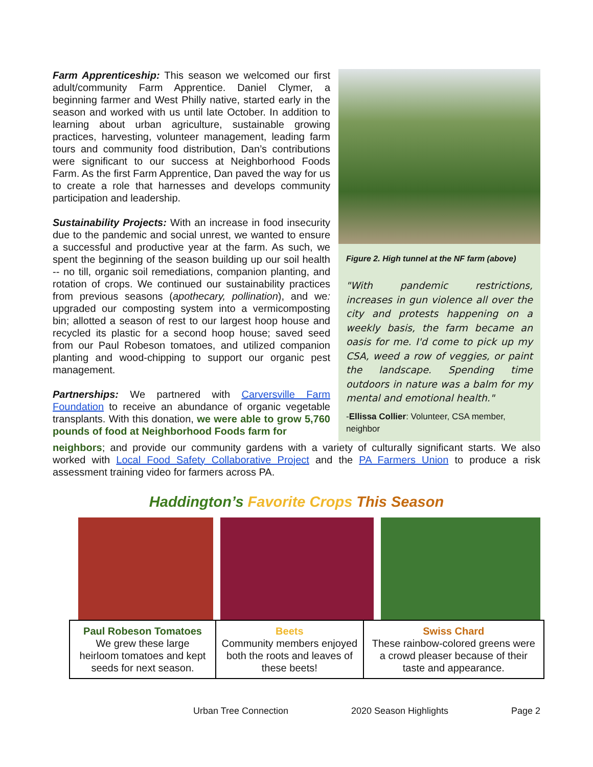Farm Apprenticeship: This season we welcomed our first adult/community Farm Apprentice. Daniel Clymer, a beginning farmer and West Philly native, started early in the season and worked with us until late October. In addition to learning about urban agriculture, sustainable growing practices, harvesting, volunteer management, leading farm tours and community food distribution, Dan’s contributions were significant to our success at Neighborhood Foods Farm. As the first Farm Apprentice, Dan paved the way for us to create a role that harnesses and develops community participation and leadership.
Sustainability Projects: With an increase in food insecurity due to the pandemic and social unrest, we wanted to ensure a successful and productive year at the farm. As such, we spent the beginning of the season building up our soil health -- no till, organic soil remediations, companion planting, and rotation of crops. We continued our sustainability practices from previous seasons (apothecary, pollination), and we: upgraded our composting system into a vermicomposting bin; allotted a season of rest to our largest hoop house and recycled its plastic for a second hoop house; saved seed from our Paul Robeson tomatoes, and utilized companion planting and wood-chipping to support our organic pest management.
Partnerships: We partnered with Carversville Farm Foundation to receive an abundance of organic vegetable transplants. With this donation, we were able to grow 5,760 pounds of food at Neighborhood Foods farm for
Figure 2. High tunnel at the NF farm (above)
"With pandemic restrictions, increases in gun violence all over the city and protests happening on a weekly basis, the farm became an oasis for me. I'd come to pick up my CSA, weed a row of veggies, or paint the landscape. Spending time outdoors in nature was a balm for my mental and emotional health."
-Ellissa Collier: Volunteer, CSA member, neighbor
neighbors; and provide our community gardens with a variety of culturally significant starts. We also worked with Local Food Safety Collaborative Project and the PA Farmers Union to produce a risk assessment training video for farmers across PA.
Haddington’s Favorite Crops This Season
| Paul Robeson Tomatoes We grew these large heirloom tomatoes and kept seeds for next season. | Beets Community members enjoyed both the roots and leaves of these beets! | Swiss Chard These rainbow-colored greens were a crowd pleaser because of their taste and appearance. |
Urban Tree Connection 2020 Season Highlights Page 2